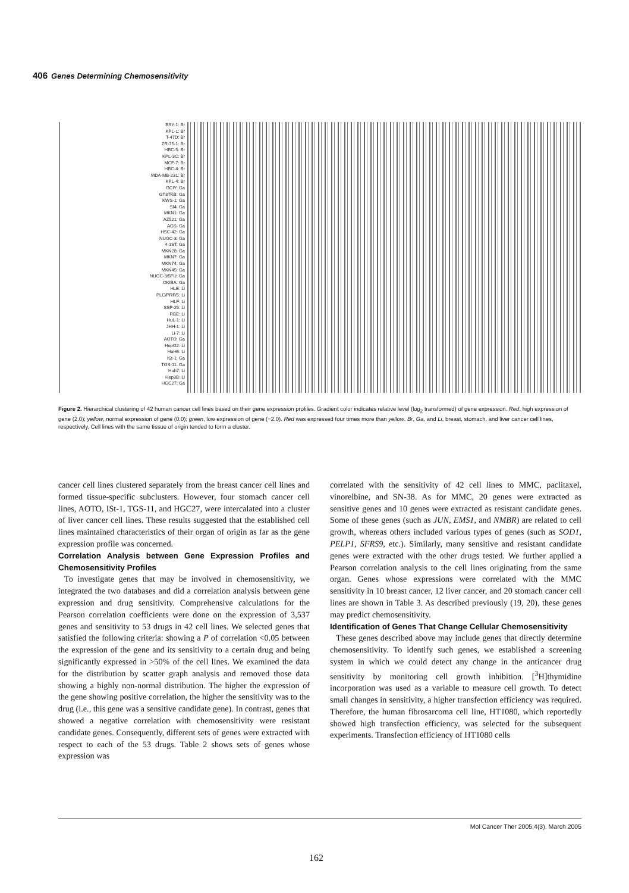406 Genes Determining Chemosensitivity
BSY-1: Br
KPL-1: Br
T-47D: Br
ZR-75-1: Br
HBC-5: Br
KPL-3C: Br
MCF-7: Br
HBC-4: Br
MDA-MB-231: Br
KPL-4: Br
GCIY: Ga
GT3TKB: Ga
KWS-1: Ga
SI4: Ga
MKN1: Ga
AZ521: Ga
AGS: Ga
HSC-42: Ga
NUGC-3: Ga
4-1ST: Ga
MKN28: Ga
MKN7: Ga
MKN74: Ga
MKN45: Ga
NUGC-3/5FU: Ga
OKIBA: Ga
HLE: Li
PLC/PRF/5: Li
HLF: Li
SSP-25: Li
RBE: Li
HuL-1: Li
JHH-1: Li
Li-7: Li
AOTO: Ga
HepG2: Li
HuH6: Li
ISt-1: Ga
TGS-11: Ga
Huh7: Li
Hep3B: Li
HGC27: Ga
Figure 2. Hierarchical clustering of 42 human cancer cell lines based on their gene expression profiles. Gradient color indicates relative level (log<sub>2</sub> transformed) of gene expression. Red, high expression of gene (2.0); yellow, normal expression of gene (0.0); green, low expression of gene (−2.0). Red was expressed four times more than yellow. Br, Ga, and Li, breast, stomach, and liver cancer cell lines, respectively. Cell lines with the same tissue of origin tended to form a cluster.
cancer cell lines clustered separately from the breast cancer cell lines and formed tissue-specific subclusters. However, four stomach cancer cell lines, AOTO, ISt-1, TGS-11, and HGC27, were intercalated into a cluster of liver cancer cell lines. These results suggested that the established cell lines maintained characteristics of their organ of origin as far as the gene expression profile was concerned.
Correlation Analysis between Gene Expression Profiles and Chemosensitivity Profiles
To investigate genes that may be involved in chemosensitivity, we integrated the two databases and did a correlation analysis between gene expression and drug sensitivity. Comprehensive calculations for the Pearson correlation coefficients were done on the expression of 3,537 genes and sensitivity to 53 drugs in 42 cell lines. We selected genes that satisfied the following criteria: showing a P of correlation <0.05 between the expression of the gene and its sensitivity to a certain drug and being significantly expressed in >50% of the cell lines. We examined the data for the distribution by scatter graph analysis and removed those data showing a highly non-normal distribution. The higher the expression of the gene showing positive correlation, the higher the sensitivity was to the drug (i.e., this gene was a sensitive candidate gene). In contrast, genes that showed a negative correlation with chemosensitivity were resistant candidate genes. Consequently, different sets of genes were extracted with respect to each of the 53 drugs. Table 2 shows sets of genes whose expression was
correlated with the sensitivity of 42 cell lines to MMC, paclitaxel, vinorelbine, and SN-38. As for MMC, 20 genes were extracted as sensitive genes and 10 genes were extracted as resistant candidate genes. Some of these genes (such as JUN, EMS1, and NMBR) are related to cell growth, whereas others included various types of genes (such as SOD1, PELP1, SFRS9, etc.). Similarly, many sensitive and resistant candidate genes were extracted with the other drugs tested. We further applied a Pearson correlation analysis to the cell lines originating from the same organ. Genes whose expressions were correlated with the MMC sensitivity in 10 breast cancer, 12 liver cancer, and 20 stomach cancer cell lines are shown in Table 3. As described previously (19, 20), these genes may predict chemosensitivity.
Identification of Genes That Change Cellular Chemosensitivity
These genes described above may include genes that directly determine chemosensitivity. To identify such genes, we established a screening system in which we could detect any change in the anticancer drug sensitivity by monitoring cell growth inhibition. [<sup>3</sup>H]thymidine incorporation was used as a variable to measure cell growth. To detect small changes in sensitivity, a higher transfection efficiency was required. Therefore, the human fibrosarcoma cell line, HT1080, which reportedly showed high transfection efficiency, was selected for the subsequent experiments. Transfection efficiency of HT1080 cells
Mol Cancer Ther 2005;4(3). March 2005
162